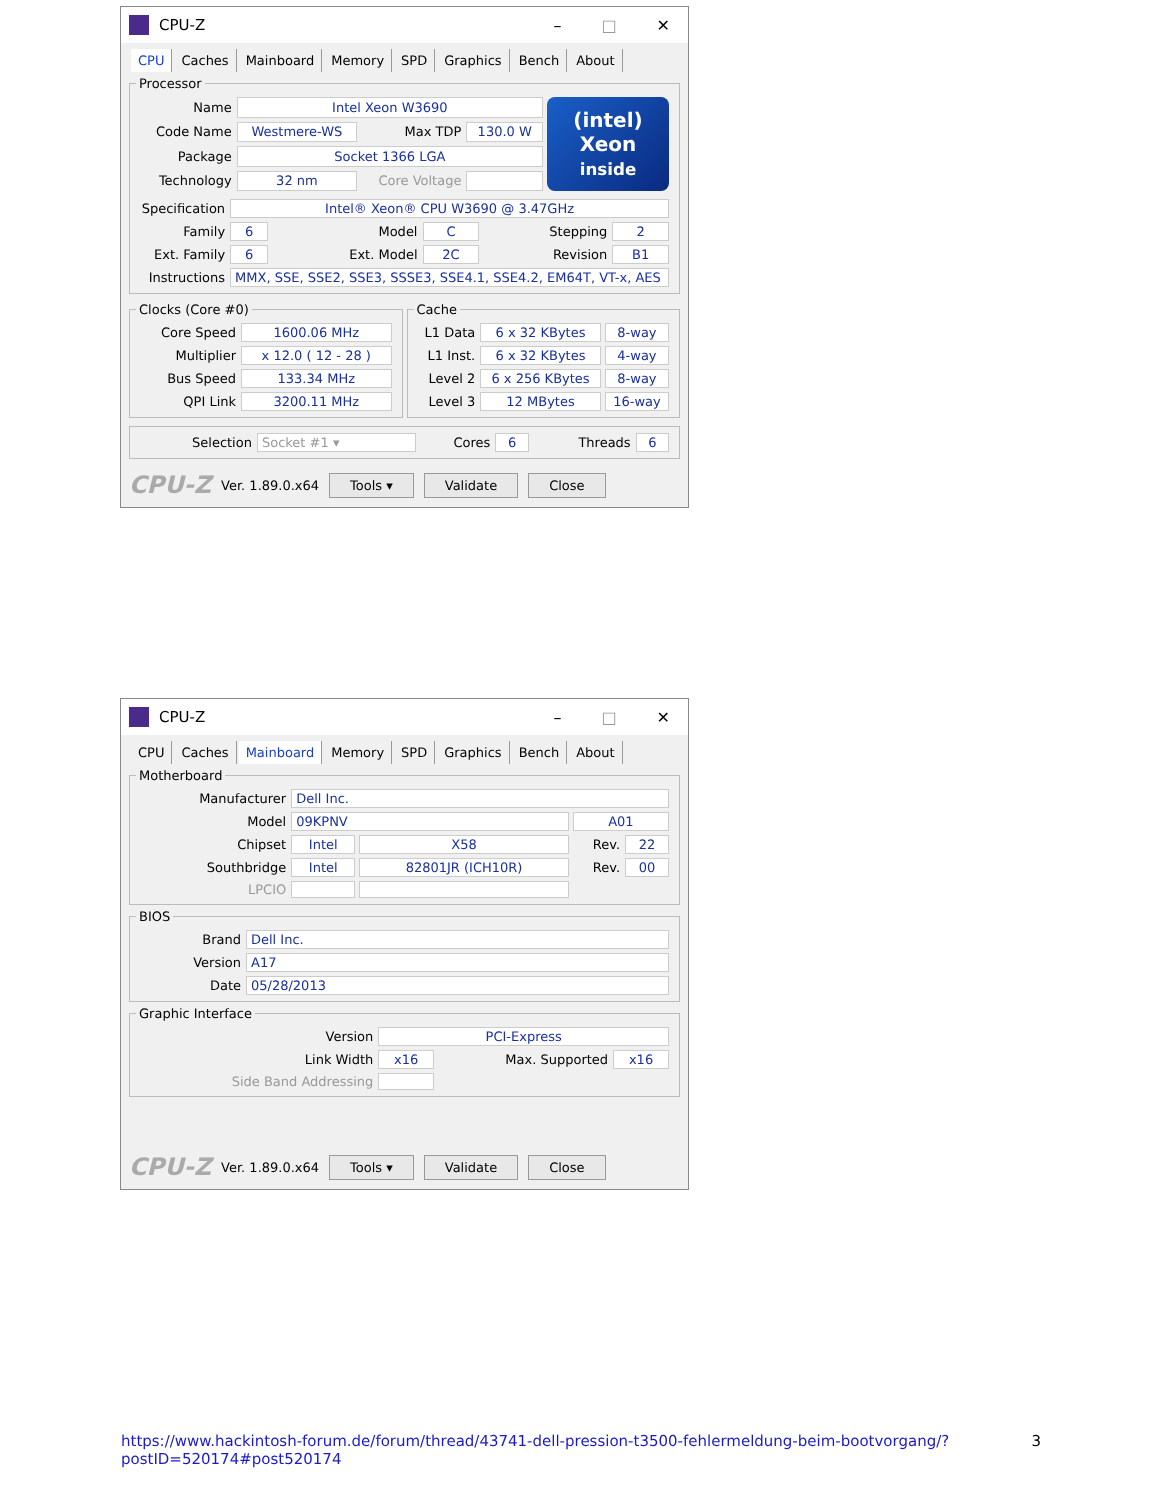CPU-Z
– □ ✕
CPU Caches Mainboard Memory SPD Graphics Bench About
Processor
| Name | Intel Xeon W3690 | | | (intel) Xeon inside |
| Code Name | Westmere-WS | Max TDP | 130.0 W | |
| Package | Socket 1366 LGA | | | |
| Technology | 32 nm | Core Voltage | | |
| Specification | Intel® Xeon® CPU W3690 @ 3.47GHz | | | | |
| Family | 6 | Model | C | Stepping | 2 |
| Ext. Family | 6 | Ext. Model | 2C | Revision | B1 |
| Instructions | MMX, SSE, SSE2, SSE3, SSSE3, SSE4.1, SSE4.2, EM64T, VT-x, AES | | | | |
Clocks (Core #0)
| Core Speed | 1600.06 MHz |
| Multiplier | x 12.0 ( 12 - 28 ) |
| Bus Speed | 133.34 MHz |
| QPI Link | 3200.11 MHz |
Cache
| L1 Data | 6 x 32 KBytes | 8-way |
| L1 Inst. | 6 x 32 KBytes | 4-way |
| Level 2 | 6 x 256 KBytes | 8-way |
| Level 3 | 12 MBytes | 16-way |
| Selection | Socket #1 ▾ | Cores | 6 | Threads | 6 |
CPU-Z Ver. 1.89.0.x64 Tools ▾ Validate Close
CPU-Z
– □ ✕
CPU Caches Mainboard Memory SPD Graphics Bench About
Motherboard
| Manufacturer | Dell Inc. | | | |
| Model | 09KPNV | | A01 | |
| Chipset | Intel | X58 | Rev. | 22 |
| Southbridge | Intel | 82801JR (ICH10R) | Rev. | 00 |
| LPCIO | | | | |
BIOS
| Brand | Dell Inc. |
| Version | A17 |
| Date | 05/28/2013 |
Graphic Interface
| Version | PCI-Express | | |
| Link Width | x16 | Max. Supported | x16 |
| Side Band Addressing | | | |
CPU-Z Ver. 1.89.0.x64 Tools ▾ Validate Close
https://www.hackintosh-forum.de/forum/thread/43741-dell-pression-t3500-fehlermeldung-beim-bootvorgang/?postID=520174#post520174 3